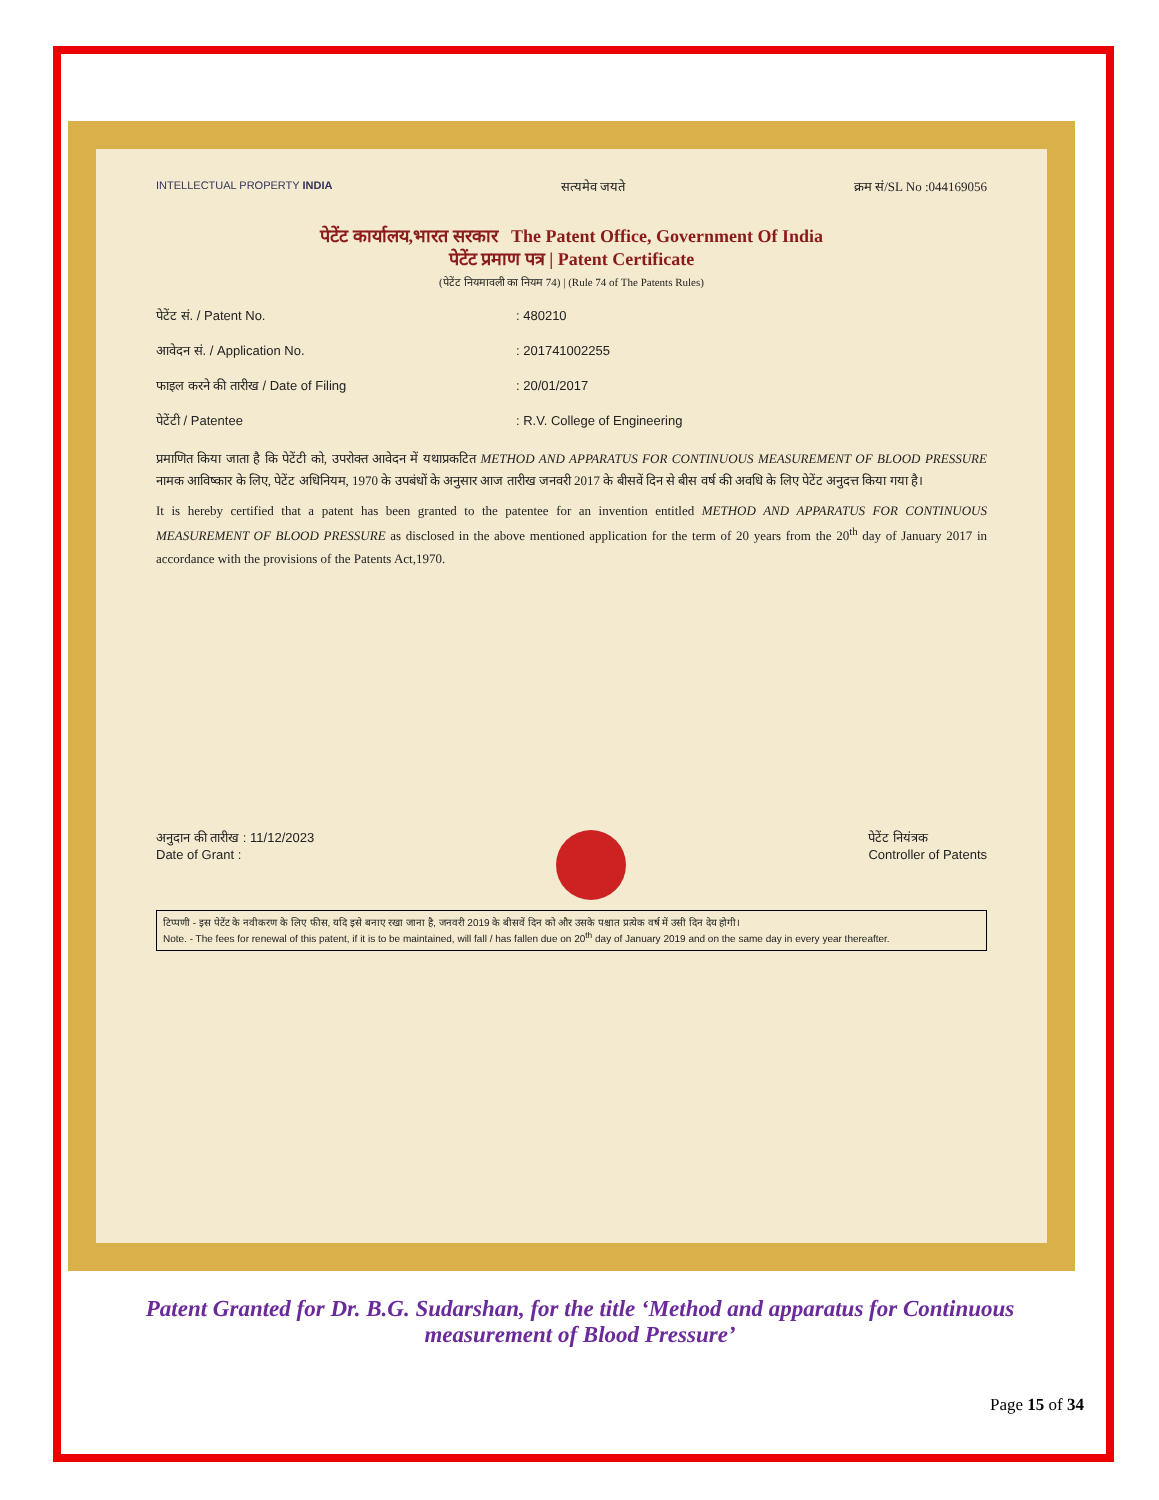INTELLECTUAL PROPERTY INDIA
सत्यमेव जयते क्रम सं/SL No :044169056
पेटेंट कार्यालय,भारत सरकार The Patent Office, Government Of India
पेटेंट प्रमाण पत्र | Patent Certificate
(पेटेंट नियमावली का नियम 74) | (Rule 74 of The Patents Rules)
पेटेंट सं. / Patent No.: 480210
आवेदन सं. / Application No.: 201741002255
फाइल करने की तारीख / Date of Filing: 20/01/2017
पेटेंटी / Patentee: R.V. College of Engineering
प्रमाणित किया जाता है कि पेटेंटी को, उपरोक्त आवेदन में यथाप्रकटित METHOD AND APPARATUS FOR CONTINUOUS MEASUREMENT OF BLOOD PRESSURE नामक आविष्कार के लिए, पेटेंट अधिनियम, 1970 के उपबंधों के अनुसार आज तारीख जनवरी 2017 के बीसवें दिन से बीस वर्ष की अवधि के लिए पेटेंट अनुदत्त किया गया है।
It is hereby certified that a patent has been granted to the patentee for an invention entitled METHOD AND APPARATUS FOR CONTINUOUS MEASUREMENT OF BLOOD PRESSURE as disclosed in the above mentioned application for the term of 20 years from the 20<sup>th</sup> day of January 2017 in accordance with the provisions of the Patents Act,1970.
अनुदान की तारीख : 11/12/2023
Date of Grant :
पेटेंट नियंत्रक
Controller of Patents
टिप्पणी - इस पेटेंट के नवीकरण के लिए फीस, यदि इसे बनाए रखा जाना है, जनवरी 2019 के बीसवें दिन को और उसके पश्चात प्रत्येक वर्ष में उसी दिन देय होगी।
Note. - The fees for renewal of this patent, if it is to be maintained, will fall / has fallen due on 20<sup>th</sup> day of January 2019 and on the same day in every year thereafter.
Patent Granted for Dr. B.G. Sudarshan, for the title ‘Method and apparatus for Continuous measurement of Blood Pressure’
Page 15 of 34